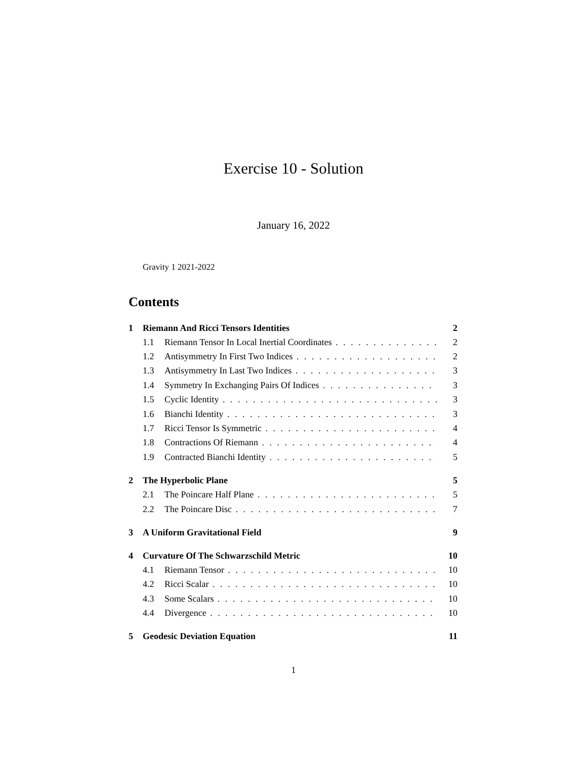Exercise 10 - Solution
January 16, 2022
Gravity 1 2021-2022
Contents
1 Riemann And Ricci Tensors Identities 2
1.1 Riemann Tensor In Local Inertial Coordinates 2
1.2 Antisymmetry In First Two Indices 2
1.3 Antisymmetry In Last Two Indices 3
1.4 Symmetry In Exchanging Pairs Of Indices 3
1.5 Cyclic Identity 3
1.6 Bianchi Identity 3
1.7 Ricci Tensor Is Symmetric 4
1.8 Contractions Of Riemann 4
1.9 Contracted Bianchi Identity 5
2 The Hyperbolic Plane 5
2.1 The Poincare Half Plane 5
2.2 The Poincare Disc 7
3 A Uniform Gravitational Field 9
4 Curvature Of The Schwarzschild Metric 10
4.1 Riemann Tensor 10
4.2 Ricci Scalar 10
4.3 Some Scalars 10
4.4 Divergence 10
5 Geodesic Deviation Equation 11
1